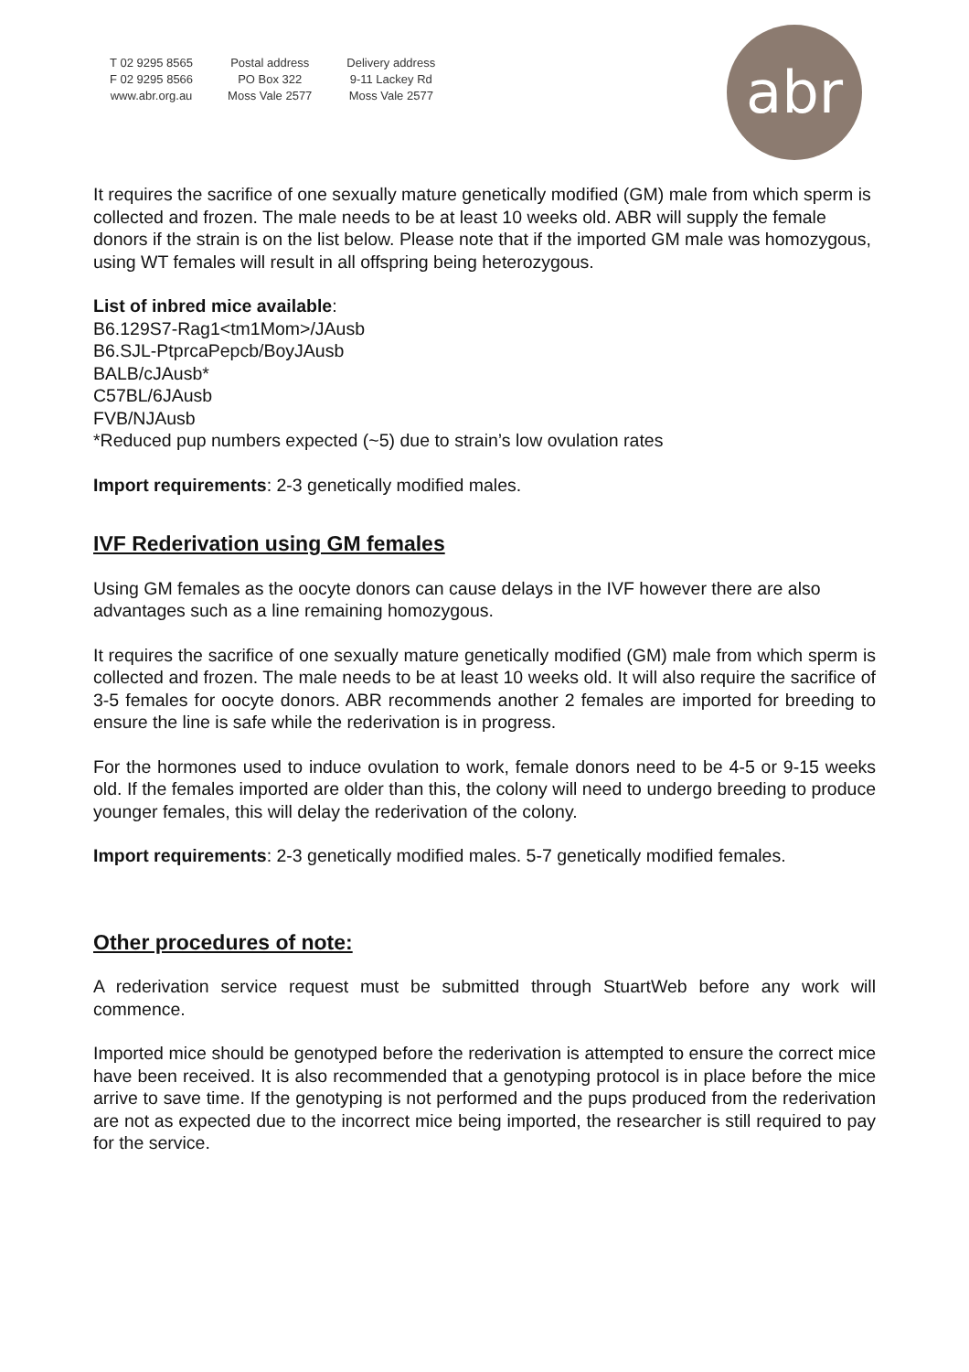T 02 9295 8565
F 02 9295 8566
www.abr.org.au
Postal address
PO Box 322
Moss Vale 2577
Delivery address
9-11 Lackey Rd
Moss Vale 2577
abr
It requires the sacrifice of one sexually mature genetically modified (GM) male from which sperm is collected and frozen. The male needs to be at least 10 weeks old. ABR will supply the female donors if the strain is on the list below. Please note that if the imported GM male was homozygous, using WT females will result in all offspring being heterozygous.
List of inbred mice available:
B6.129S7-Rag1<tm1Mom>/JAusb
B6.SJL-PtprcaPepcb/BoyJAusb
BALB/cJAusb*
C57BL/6JAusb
FVB/NJAusb
*Reduced pup numbers expected (~5) due to strain’s low ovulation rates
Import requirements: 2-3 genetically modified males.
IVF Rederivation using GM females
Using GM females as the oocyte donors can cause delays in the IVF however there are also advantages such as a line remaining homozygous.
It requires the sacrifice of one sexually mature genetically modified (GM) male from which sperm is collected and frozen. The male needs to be at least 10 weeks old. It will also require the sacrifice of 3-5 females for oocyte donors. ABR recommends another 2 females are imported for breeding to ensure the line is safe while the rederivation is in progress.
For the hormones used to induce ovulation to work, female donors need to be 4-5 or 9-15 weeks old. If the females imported are older than this, the colony will need to undergo breeding to produce younger females, this will delay the rederivation of the colony.
Import requirements: 2-3 genetically modified males. 5-7 genetically modified females.
Other procedures of note:
A rederivation service request must be submitted through StuartWeb before any work will commence.
Imported mice should be genotyped before the rederivation is attempted to ensure the correct mice have been received. It is also recommended that a genotyping protocol is in place before the mice arrive to save time. If the genotyping is not performed and the pups produced from the rederivation are not as expected due to the incorrect mice being imported, the researcher is still required to pay for the service.